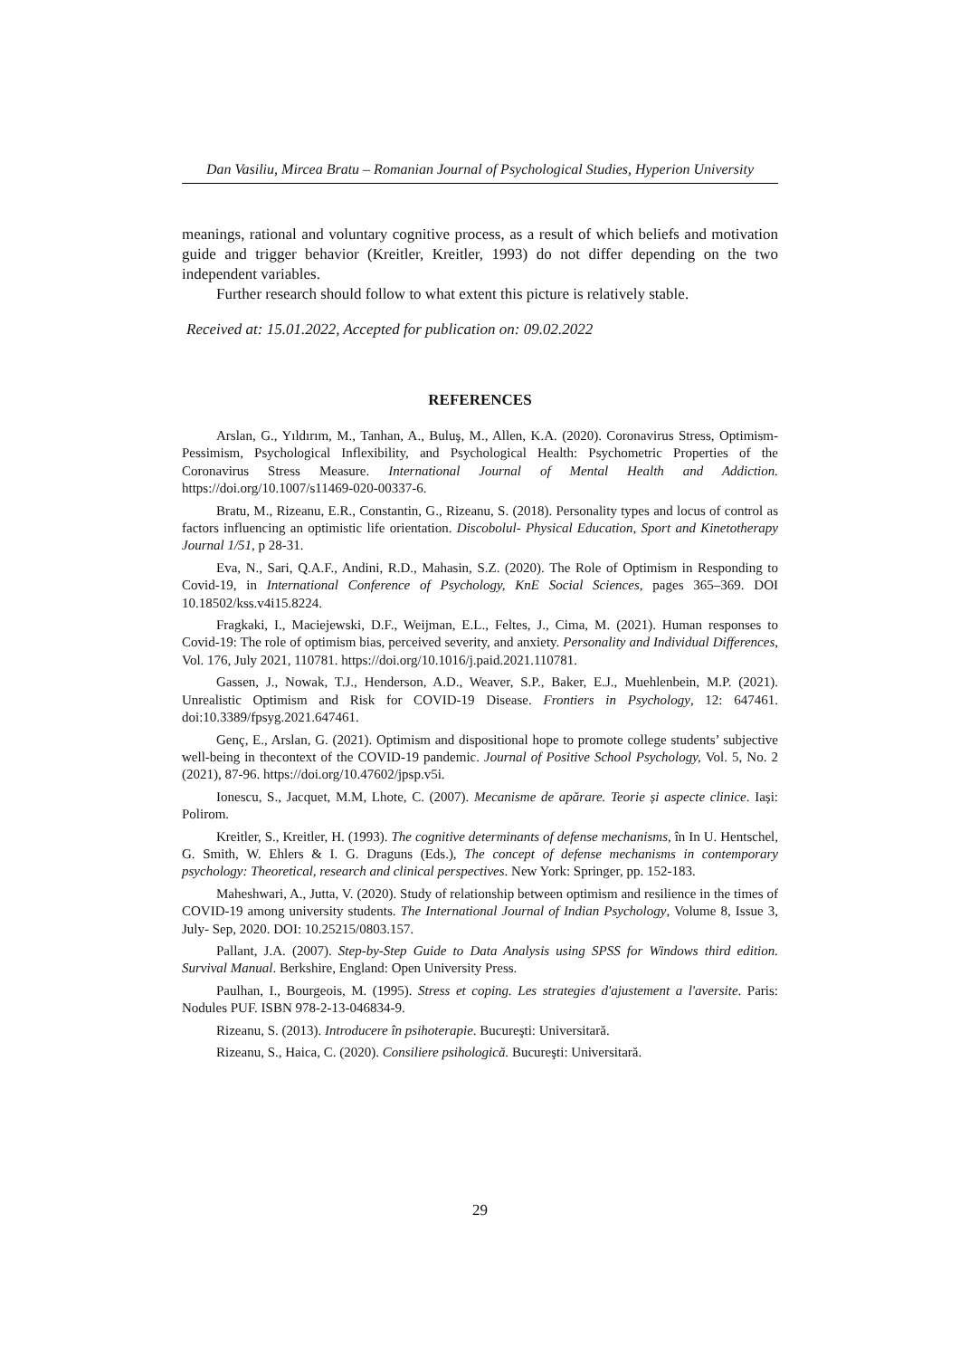Dan Vasiliu, Mircea Bratu – Romanian Journal of Psychological Studies, Hyperion University
meanings, rational and voluntary cognitive process, as a result of which beliefs and motivation guide and trigger behavior (Kreitler, Kreitler, 1993) do not differ depending on the two independent variables.
Further research should follow to what extent this picture is relatively stable.
Received at: 15.01.2022, Accepted for publication on: 09.02.2022
REFERENCES
Arslan, G., Yıldırım, M., Tanhan, A., Buluş, M., Allen, K.A. (2020). Coronavirus Stress, Optimism-Pessimism, Psychological Inflexibility, and Psychological Health: Psychometric Properties of the Coronavirus Stress Measure. International Journal of Mental Health and Addiction. https://doi.org/10.1007/s11469-020-00337-6.
Bratu, M., Rizeanu, E.R., Constantin, G., Rizeanu, S. (2018). Personality types and locus of control as factors influencing an optimistic life orientation. Discobolul- Physical Education, Sport and Kinetotherapy Journal 1/51, p 28-31.
Eva, N., Sari, Q.A.F., Andini, R.D., Mahasin, S.Z. (2020). The Role of Optimism in Responding to Covid-19, in International Conference of Psychology, KnE Social Sciences, pages 365–369. DOI 10.18502/kss.v4i15.8224.
Fragkaki, I., Maciejewski, D.F., Weijman, E.L., Feltes, J., Cima, M. (2021). Human responses to Covid-19: The role of optimism bias, perceived severity, and anxiety. Personality and Individual Differences, Vol. 176, July 2021, 110781. https://doi.org/10.1016/j.paid.2021.110781.
Gassen, J., Nowak, T.J., Henderson, A.D., Weaver, S.P., Baker, E.J., Muehlenbein, M.P. (2021). Unrealistic Optimism and Risk for COVID-19 Disease. Frontiers in Psychology, 12: 647461. doi:10.3389/fpsyg.2021.647461.
Genç, E., Arslan, G. (2021). Optimism and dispositional hope to promote college students’ subjective well-being in thecontext of the COVID-19 pandemic. Journal of Positive School Psychology, Vol. 5, No. 2 (2021), 87-96. https://doi.org/10.47602/jpsp.v5i.
Ionescu, S., Jacquet, M.M, Lhote, C. (2007). Mecanisme de apărare. Teorie și aspecte clinice. Iași: Polirom.
Kreitler, S., Kreitler, H. (1993). The cognitive determinants of defense mechanisms, în In U. Hentschel, G. Smith, W. Ehlers & I. G. Draguns (Eds.), The concept of defense mechanisms in contemporary psychology: Theoretical, research and clinical perspectives. New York: Springer, pp. 152-183.
Maheshwari, A., Jutta, V. (2020). Study of relationship between optimism and resilience in the times of COVID-19 among university students. The International Journal of Indian Psychology, Volume 8, Issue 3, July- Sep, 2020. DOI: 10.25215/0803.157.
Pallant, J.A. (2007). Step-by-Step Guide to Data Analysis using SPSS for Windows third edition. Survival Manual. Berkshire, England: Open University Press.
Paulhan, I., Bourgeois, M. (1995). Stress et coping. Les strategies d'ajustement a l'aversite. Paris: Nodules PUF. ISBN 978-2-13-046834-9.
Rizeanu, S. (2013). Introducere în psihoterapie. Bucureşti: Universitară.
Rizeanu, S., Haica, C. (2020). Consiliere psihologică. Bucureşti: Universitară.
29